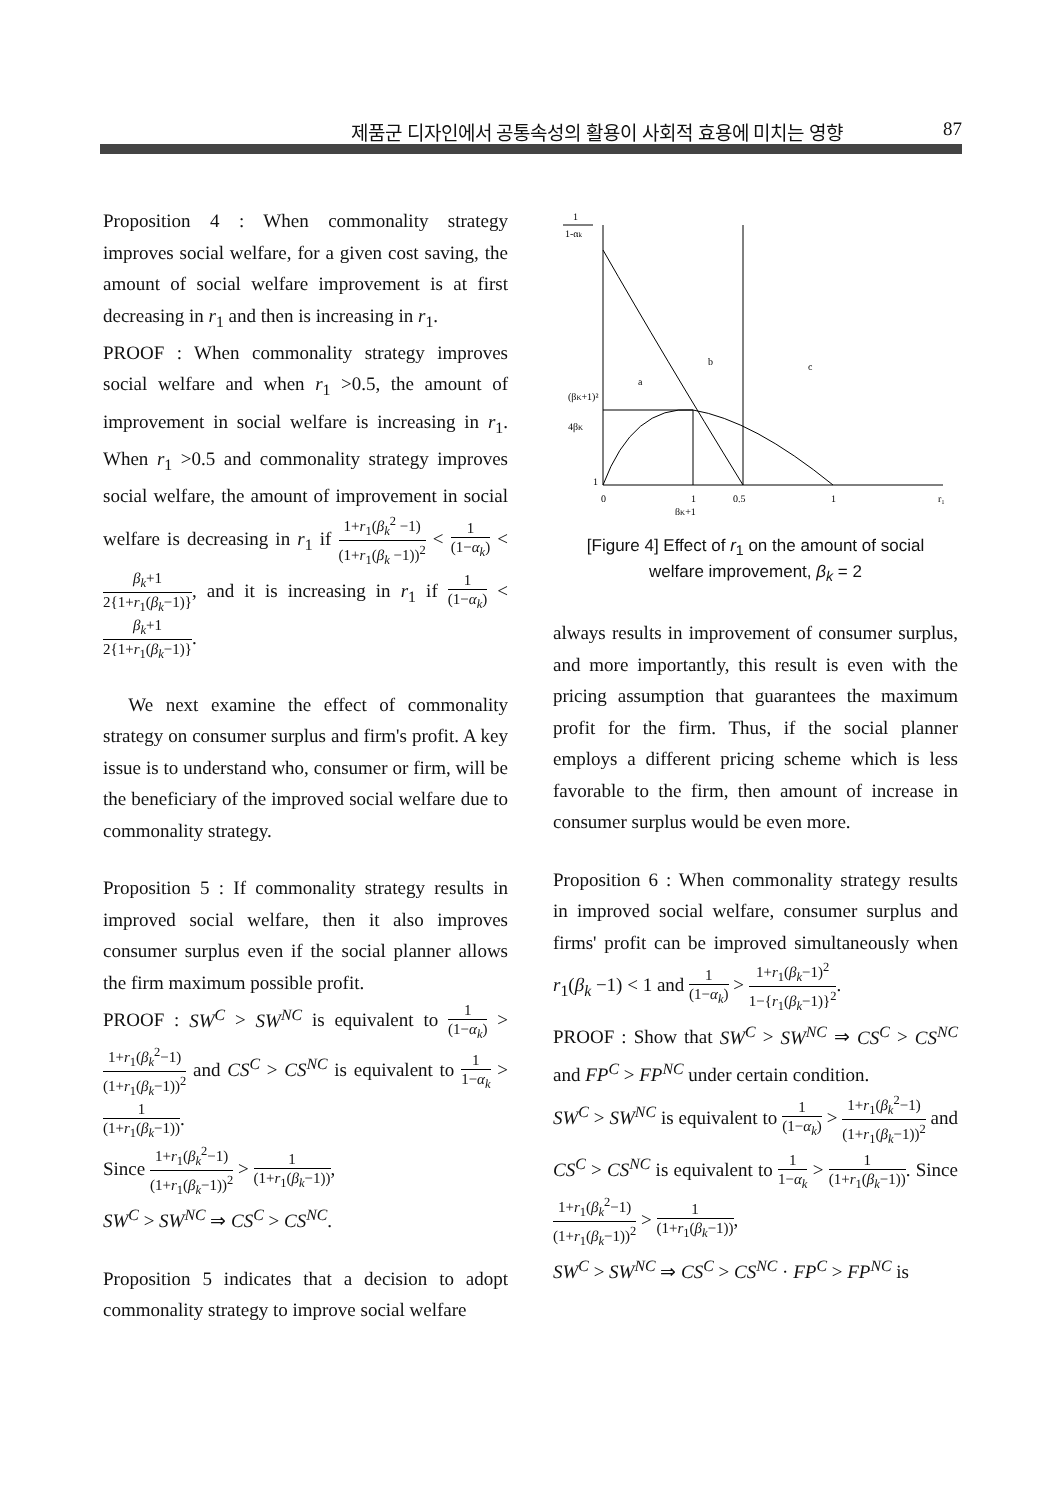제품군 디자인에서 공통속성의 활용이 사회적 효용에 미치는 영향 87
Proposition 4 : When commonality strategy improves social welfare, for a given cost saving, the amount of social welfare improvement is at first decreasing in r<sub>1</sub> and then is increasing in r<sub>1</sub>.
PROOF : When commonality strategy improves social welfare and when r<sub>1</sub> >0.5, the amount of improvement in social welfare is increasing in r<sub>1</sub>. When r<sub>1</sub> >0.5 and commonality strategy improves social welfare, the amount of improvement in social welfare is decreasing in r<sub>1</sub> if 1+r<sub>1</sub>(β<sub>k</sub><sup>2</sup> −1) (1+r<sub>1</sub>(β<sub>k</sub> −1))<sup>2</sup> < 1 (1−α<sub>k</sub>) < β<sub>k</sub>+1 2{1+r<sub>1</sub>(β<sub>k</sub>−1)}, and it is increasing in r<sub>1</sub> if 1 (1−α<sub>k</sub>) < β<sub>k</sub>+1 2{1+r<sub>1</sub>(β<sub>k</sub>−1)}.
We next examine the effect of commonality strategy on consumer surplus and firm's profit. A key issue is to understand who, consumer or firm, will be the beneficiary of the improved social welfare due to commonality strategy.
Proposition 5 : If commonality strategy results in improved social welfare, then it also improves consumer surplus even if the social planner allows the firm maximum possible profit.
PROOF : SW<sup>C</sup> > SW<sup>NC</sup> is equivalent to 1 (1−α<sub>k</sub>) > 1+r<sub>1</sub>(β<sub>k</sub><sup>2</sup>−1) (1+r<sub>1</sub>(β<sub>k</sub>−1))<sup>2</sup> and CS<sup>C</sup> > CS<sup>NC</sup> is equivalent to 1 1−α<sub>k</sub> > 1 (1+r<sub>1</sub>(β<sub>k</sub>−1)).
Since 1+r<sub>1</sub>(β<sub>k</sub><sup>2</sup>−1) (1+r<sub>1</sub>(β<sub>k</sub>−1))<sup>2</sup> > 1 (1+r<sub>1</sub>(β<sub>k</sub>−1)),
SW<sup>C</sup> > SW<sup>NC</sup> ⇒ CS<sup>C</sup> > CS<sup>NC</sup>.
Proposition 5 indicates that a decision to adopt commonality strategy to improve social welfare
1
1-αk
(βK+1)²
4βK
a
b
c
1
0
1
0.5
1
r₁
βK+1
[Figure 4] Effect of r<sub>1</sub> on the amount of social
welfare improvement, β<sub>k</sub> = 2
always results in improvement of consumer surplus, and more importantly, this result is even with the pricing assumption that guarantees the maximum profit for the firm. Thus, if the social planner employs a different pricing scheme which is less favorable to the firm, then amount of increase in consumer surplus would be even more.
Proposition 6 : When commonality strategy results in improved social welfare, consumer surplus and firms' profit can be improved simultaneously when r<sub>1</sub>(β<sub>k</sub> −1) < 1 and 1 (1−α<sub>k</sub>) > 1+r<sub>1</sub>(β<sub>k</sub>−1)<sup>2</sup> 1−{r<sub>1</sub>(β<sub>k</sub>−1)}<sup>2</sup>.
PROOF : Show that SW<sup>C</sup> > SW<sup>NC</sup> ⇒ CS<sup>C</sup> > CS<sup>NC</sup> and FP<sup>C</sup> > FP<sup>NC</sup> under certain condition.
SW<sup>C</sup> > SW<sup>NC</sup> is equivalent to 1 (1−α<sub>k</sub>) > 1+r<sub>1</sub>(β<sub>k</sub><sup>2</sup>−1) (1+r<sub>1</sub>(β<sub>k</sub>−1))<sup>2</sup> and CS<sup>C</sup> > CS<sup>NC</sup> is equivalent to 1 1−α<sub>k</sub> > 1 (1+r<sub>1</sub>(β<sub>k</sub>−1)). Since 1+r<sub>1</sub>(β<sub>k</sub><sup>2</sup>−1) (1+r<sub>1</sub>(β<sub>k</sub>−1))<sup>2</sup> > 1 (1+r<sub>1</sub>(β<sub>k</sub>−1)),
SW<sup>C</sup> > SW<sup>NC</sup> ⇒ CS<sup>C</sup> > CS<sup>NC</sup> · FP<sup>C</sup> > FP<sup>NC</sup> is